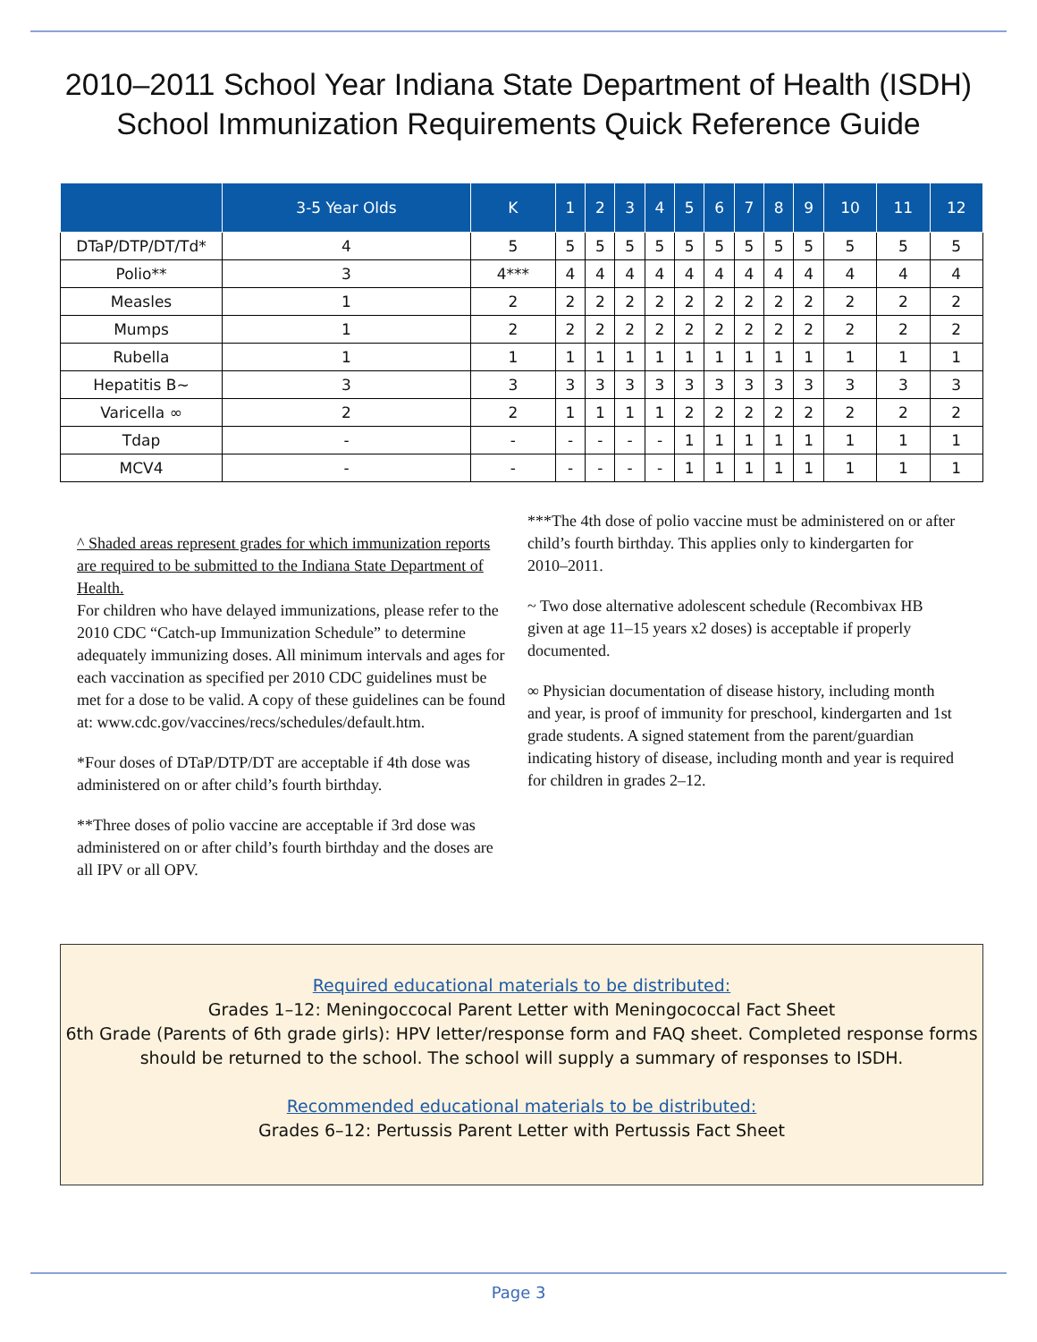2010–2011 School Year Indiana State Department of Health (ISDH)
School Immunization Requirements Quick Reference Guide
| | 3-5 Year Olds | K | 1 | 2 | 3 | 4 | 5 | 6 | 7 | 8 | 9 | 10 | 11 | 12 |
| --- | --- | --- | --- | --- | --- | --- | --- | --- | --- | --- | --- | --- | --- | --- |
| DTaP/DTP/DT/Td* | 4 | 5 | 5 | 5 | 5 | 5 | 5 | 5 | 5 | 5 | 5 | 5 | 5 | 5 |
| Polio** | 3 | 4*** | 4 | 4 | 4 | 4 | 4 | 4 | 4 | 4 | 4 | 4 | 4 | 4 |
| Measles | 1 | 2 | 2 | 2 | 2 | 2 | 2 | 2 | 2 | 2 | 2 | 2 | 2 | 2 |
| Mumps | 1 | 2 | 2 | 2 | 2 | 2 | 2 | 2 | 2 | 2 | 2 | 2 | 2 | 2 |
| Rubella | 1 | 1 | 1 | 1 | 1 | 1 | 1 | 1 | 1 | 1 | 1 | 1 | 1 | 1 |
| Hepatitis B~ | 3 | 3 | 3 | 3 | 3 | 3 | 3 | 3 | 3 | 3 | 3 | 3 | 3 | 3 |
| Varicella ∞ | 2 | 2 | 1 | 1 | 1 | 1 | 2 | 2 | 2 | 2 | 2 | 2 | 2 | 2 |
| Tdap | - | - | - | - | - | - | 1 | 1 | 1 | 1 | 1 | 1 | 1 | 1 |
| MCV4 | - | - | - | - | - | - | 1 | 1 | 1 | 1 | 1 | 1 | 1 | 1 |
^ Shaded areas represent grades for which immunization reports are required to be submitted to the Indiana State Department of Health.
For children who have delayed immunizations, please refer to the 2010 CDC “Catch-up Immunization Schedule” to determine adequately immunizing doses. All minimum intervals and ages for each vaccination as specified per 2010 CDC guidelines must be met for a dose to be valid. A copy of these guidelines can be found at: www.cdc.gov/vaccines/recs/schedules/default.htm.
*Four doses of DTaP/DTP/DT are acceptable if 4th dose was administered on or after child’s fourth birthday.
**Three doses of polio vaccine are acceptable if 3rd dose was administered on or after child’s fourth birthday and the doses are all IPV or all OPV.
***The 4th dose of polio vaccine must be administered on or after child’s fourth birthday. This applies only to kindergarten for 2010–2011.
~ Two dose alternative adolescent schedule (Recombivax HB given at age 11–15 years x2 doses) is acceptable if properly documented.
∞ Physician documentation of disease history, including month and year, is proof of immunity for preschool, kindergarten and 1st grade students. A signed statement from the parent/guardian indicating history of disease, including month and year is required for children in grades 2–12.
Required educational materials to be distributed:
Grades 1–12: Meningoccocal Parent Letter with Meningococcal Fact Sheet
6th Grade (Parents of 6th grade girls): HPV letter/response form and FAQ sheet. Completed response forms should be returned to the school. The school will supply a summary of responses to ISDH.
Recommended educational materials to be distributed:
Grades 6–12: Pertussis Parent Letter with Pertussis Fact Sheet
Page 3